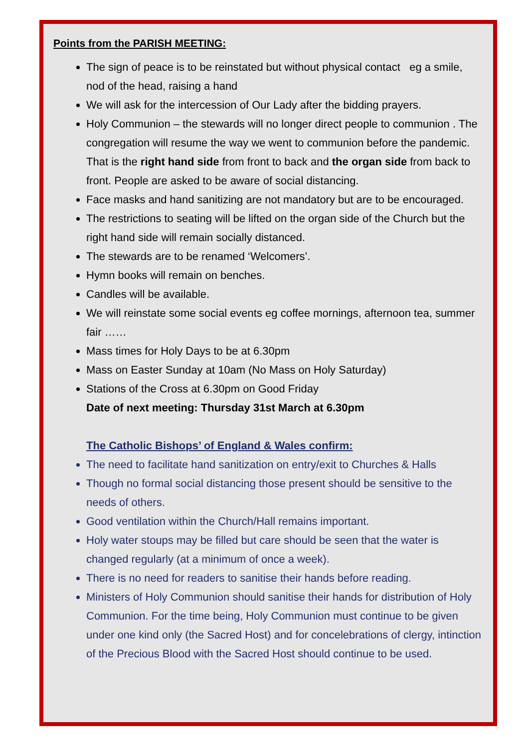Points from the PARISH MEETING:
The sign of peace is to be reinstated but without physical contact eg a smile, nod of the head, raising a hand
We will ask for the intercession of Our Lady after the bidding prayers.
Holy Communion – the stewards will no longer direct people to communion . The congregation will resume the way we went to communion before the pandemic. That is the right hand side from front to back and the organ side from back to front. People are asked to be aware of social distancing.
Face masks and hand sanitizing are not mandatory but are to be encouraged.
The restrictions to seating will be lifted on the organ side of the Church but the right hand side will remain socially distanced.
The stewards are to be renamed ‘Welcomers’.
Hymn books will remain on benches.
Candles will be available.
We will reinstate some social events eg coffee mornings, afternoon tea, summer fair ……
Mass times for Holy Days to be at 6.30pm
Mass on Easter Sunday at 10am (No Mass on Holy Saturday)
Stations of the Cross at 6.30pm on Good Friday
Date of next meeting: Thursday 31st March at 6.30pm
The Catholic Bishops’ of England & Wales confirm:
The need to facilitate hand sanitization on entry/exit to Churches & Halls
Though no formal social distancing those present should be sensitive to the needs of others.
Good ventilation within the Church/Hall remains important.
Holy water stoups may be filled but care should be seen that the water is changed regularly (at a minimum of once a week).
There is no need for readers to sanitise their hands before reading.
Ministers of Holy Communion should sanitise their hands for distribution of Holy Communion. For the time being, Holy Communion must continue to be given under one kind only (the Sacred Host) and for concelebrations of clergy, intinction of the Precious Blood with the Sacred Host should continue to be used.